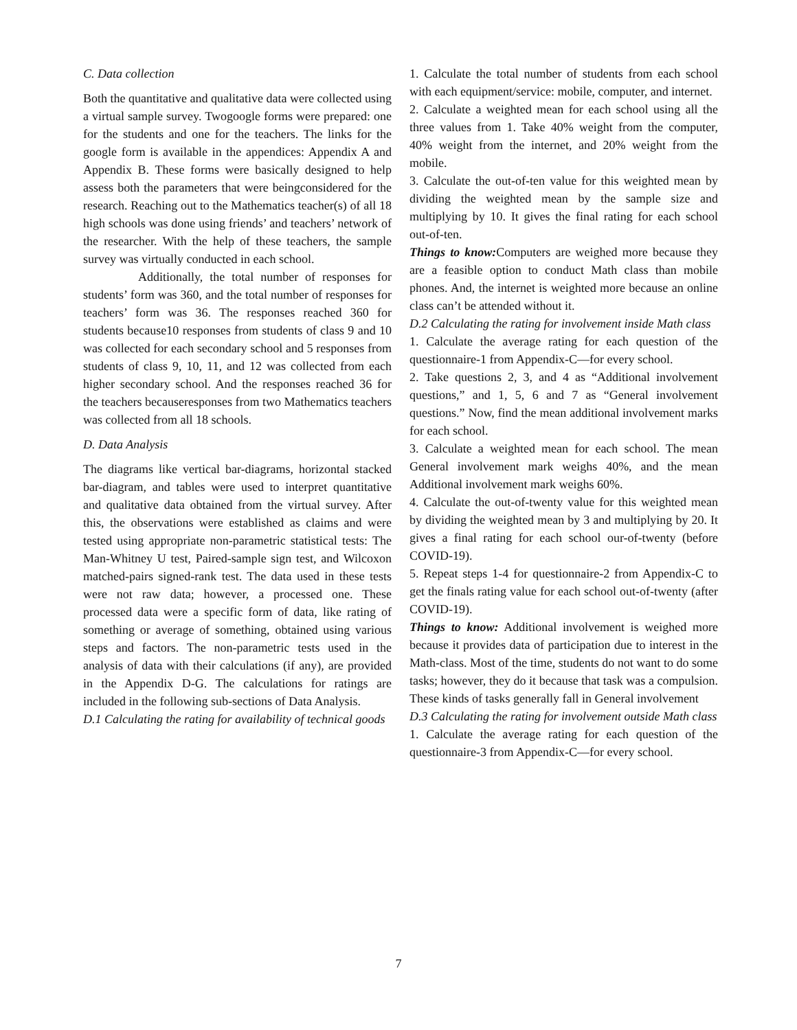C. Data collection
Both the quantitative and qualitative data were collected using a virtual sample survey. Twogoogle forms were prepared: one for the students and one for the teachers. The links for the google form is available in the appendices: Appendix A and Appendix B. These forms were basically designed to help assess both the parameters that were beingconsidered for the research. Reaching out to the Mathematics teacher(s) of all 18 high schools was done using friends’ and teachers’ network of the researcher. With the help of these teachers, the sample survey was virtually conducted in each school.
Additionally, the total number of responses for students’ form was 360, and the total number of responses for teachers’ form was 36. The responses reached 360 for students because10 responses from students of class 9 and 10 was collected for each secondary school and 5 responses from students of class 9, 10, 11, and 12 was collected from each higher secondary school. And the responses reached 36 for the teachers becauseresponses from two Mathematics teachers was collected from all 18 schools.
D. Data Analysis
The diagrams like vertical bar-diagrams, horizontal stacked bar-diagram, and tables were used to interpret quantitative and qualitative data obtained from the virtual survey. After this, the observations were established as claims and were tested using appropriate non-parametric statistical tests: The Man-Whitney U test, Paired-sample sign test, and Wilcoxon matched-pairs signed-rank test. The data used in these tests were not raw data; however, a processed one. These processed data were a specific form of data, like rating of something or average of something, obtained using various steps and factors. The non-parametric tests used in the analysis of data with their calculations (if any), are provided in the Appendix D-G. The calculations for ratings are included in the following sub-sections of Data Analysis.
D.1 Calculating the rating for availability of technical goods
1. Calculate the total number of students from each school with each equipment/service: mobile, computer, and internet.
2. Calculate a weighted mean for each school using all the three values from 1. Take 40% weight from the computer, 40% weight from the internet, and 20% weight from the mobile.
3. Calculate the out-of-ten value for this weighted mean by dividing the weighted mean by the sample size and multiplying by 10. It gives the final rating for each school out-of-ten.
Things to know: Computers are weighed more because they are a feasible option to conduct Math class than mobile phones. And, the internet is weighted more because an online class can’t be attended without it.
D.2 Calculating the rating for involvement inside Math class
1. Calculate the average rating for each question of the questionnaire-1 from Appendix-C—for every school.
2. Take questions 2, 3, and 4 as “Additional involvement questions,” and 1, 5, 6 and 7 as “General involvement questions.” Now, find the mean additional involvement marks for each school.
3. Calculate a weighted mean for each school. The mean General involvement mark weighs 40%, and the mean Additional involvement mark weighs 60%.
4. Calculate the out-of-twenty value for this weighted mean by dividing the weighted mean by 3 and multiplying by 20. It gives a final rating for each school our-of-twenty (before COVID-19).
5. Repeat steps 1-4 for questionnaire-2 from Appendix-C to get the finals rating value for each school out-of-twenty (after COVID-19).
Things to know: Additional involvement is weighed more because it provides data of participation due to interest in the Math-class. Most of the time, students do not want to do some tasks; however, they do it because that task was a compulsion. These kinds of tasks generally fall in General involvement
D.3 Calculating the rating for involvement outside Math class
1. Calculate the average rating for each question of the questionnaire-3 from Appendix-C—for every school.
7